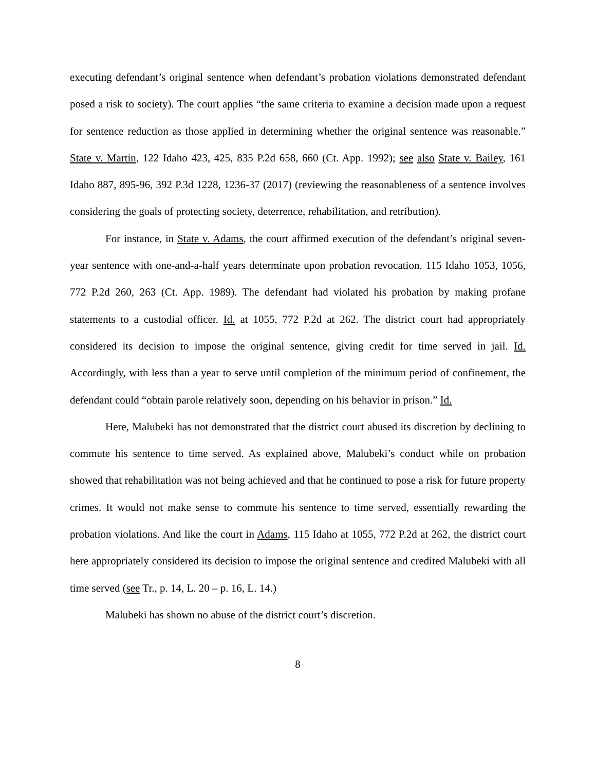executing defendant’s original sentence when defendant’s probation violations demonstrated defendant posed a risk to society). The court applies “the same criteria to examine a decision made upon a request for sentence reduction as those applied in determining whether the original sentence was reasonable.” State v. Martin, 122 Idaho 423, 425, 835 P.2d 658, 660 (Ct. App. 1992); see also State v. Bailey, 161 Idaho 887, 895-96, 392 P.3d 1228, 1236-37 (2017) (reviewing the reasonableness of a sentence involves considering the goals of protecting society, deterrence, rehabilitation, and retribution).
For instance, in State v. Adams, the court affirmed execution of the defendant’s original seven-year sentence with one-and-a-half years determinate upon probation revocation. 115 Idaho 1053, 1056, 772 P.2d 260, 263 (Ct. App. 1989). The defendant had violated his probation by making profane statements to a custodial officer. Id. at 1055, 772 P.2d at 262. The district court had appropriately considered its decision to impose the original sentence, giving credit for time served in jail. Id. Accordingly, with less than a year to serve until completion of the minimum period of confinement, the defendant could “obtain parole relatively soon, depending on his behavior in prison.” Id.
Here, Malubeki has not demonstrated that the district court abused its discretion by declining to commute his sentence to time served. As explained above, Malubeki’s conduct while on probation showed that rehabilitation was not being achieved and that he continued to pose a risk for future property crimes. It would not make sense to commute his sentence to time served, essentially rewarding the probation violations. And like the court in Adams, 115 Idaho at 1055, 772 P.2d at 262, the district court here appropriately considered its decision to impose the original sentence and credited Malubeki with all time served (see Tr., p. 14, L. 20 – p. 16, L. 14.)
Malubeki has shown no abuse of the district court’s discretion.
8